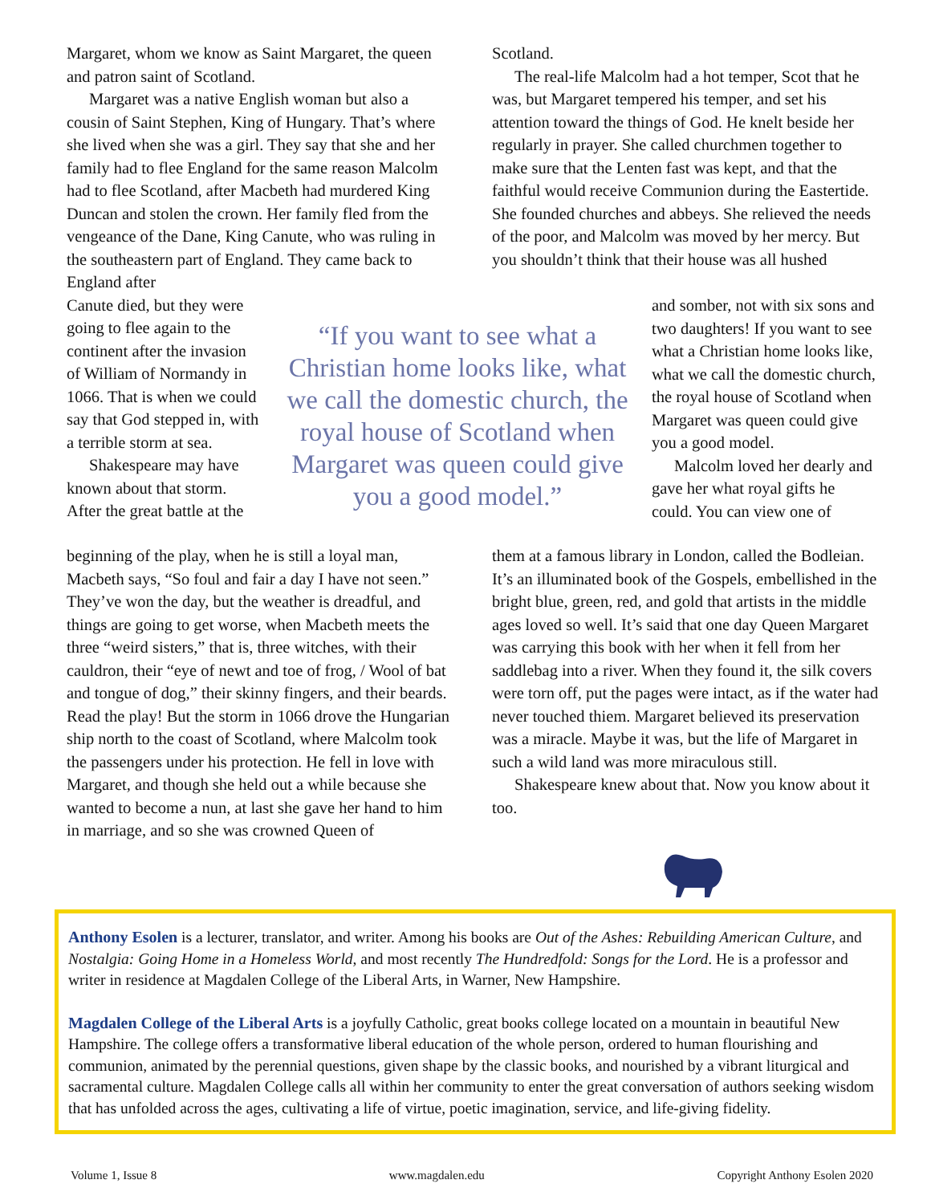Margaret, whom we know as Saint Margaret, the queen and patron saint of Scotland.
Margaret was a native English woman but also a cousin of Saint Stephen, King of Hungary. That’s where she lived when she was a girl. They say that she and her family had to flee England for the same reason Malcolm had to flee Scotland, after Macbeth had murdered King Duncan and stolen the crown. Her family fled from the vengeance of the Dane, King Canute, who was ruling in the southeastern part of England. They came back to England after
Canute died, but they were going to flee again to the continent after the invasion of William of Normandy in 1066. That is when we could say that God stepped in, with a terrible storm at sea.
Shakespeare may have known about that storm. After the great battle at the
Scotland.
The real-life Malcolm had a hot temper, Scot that he was, but Margaret tempered his temper, and set his attention toward the things of God. He knelt beside her regularly in prayer. She called churchmen together to make sure that the Lenten fast was kept, and that the faithful would receive Communion during the Eastertide. She founded churches and abbeys. She relieved the needs of the poor, and Malcolm was moved by her mercy. But you shouldn’t think that their house was all hushed
“If you want to see what a Christian home looks like, what we call the domestic church, the royal house of Scotland when Margaret was queen could give you a good model.”
and somber, not with six sons and two daughters! If you want to see what a Christian home looks like, what we call the domestic church, the royal house of Scotland when Margaret was queen could give you a good model.
Malcolm loved her dearly and gave her what royal gifts he could. You can view one of
beginning of the play, when he is still a loyal man, Macbeth says, “So foul and fair a day I have not seen.” They’ve won the day, but the weather is dreadful, and things are going to get worse, when Macbeth meets the three “weird sisters,” that is, three witches, with their cauldron, their “eye of newt and toe of frog, / Wool of bat and tongue of dog,” their skinny fingers, and their beards. Read the play! But the storm in 1066 drove the Hungarian ship north to the coast of Scotland, where Malcolm took the passengers under his protection. He fell in love with Margaret, and though she held out a while because she wanted to become a nun, at last she gave her hand to him in marriage, and so she was crowned Queen of
them at a famous library in London, called the Bodleian. It’s an illuminated book of the Gospels, embellished in the bright blue, green, red, and gold that artists in the middle ages loved so well. It’s said that one day Queen Margaret was carrying this book with her when it fell from her saddlebag into a river. When they found it, the silk covers were torn off, put the pages were intact, as if the water had never touched thiem. Margaret believed its preservation was a miracle. Maybe it was, but the life of Margaret in such a wild land was more miraculous still.
Shakespeare knew about that. Now you know about it too.
Anthony Esolen is a lecturer, translator, and writer. Among his books are Out of the Ashes: Rebuilding American Culture, and Nostalgia: Going Home in a Homeless World, and most recently The Hundredfold: Songs for the Lord. He is a professor and writer in residence at Magdalen College of the Liberal Arts, in Warner, New Hampshire.
Magdalen College of the Liberal Arts is a joyfully Catholic, great books college located on a mountain in beautiful New Hampshire. The college offers a transformative liberal education of the whole person, ordered to human flourishing and communion, animated by the perennial questions, given shape by the classic books, and nourished by a vibrant liturgical and sacramental culture. Magdalen College calls all within her community to enter the great conversation of authors seeking wisdom that has unfolded across the ages, cultivating a life of virtue, poetic imagination, service, and life-giving fidelity.
Volume 1, Issue 8 www.magdalen.edu Copyright Anthony Esolen 2020